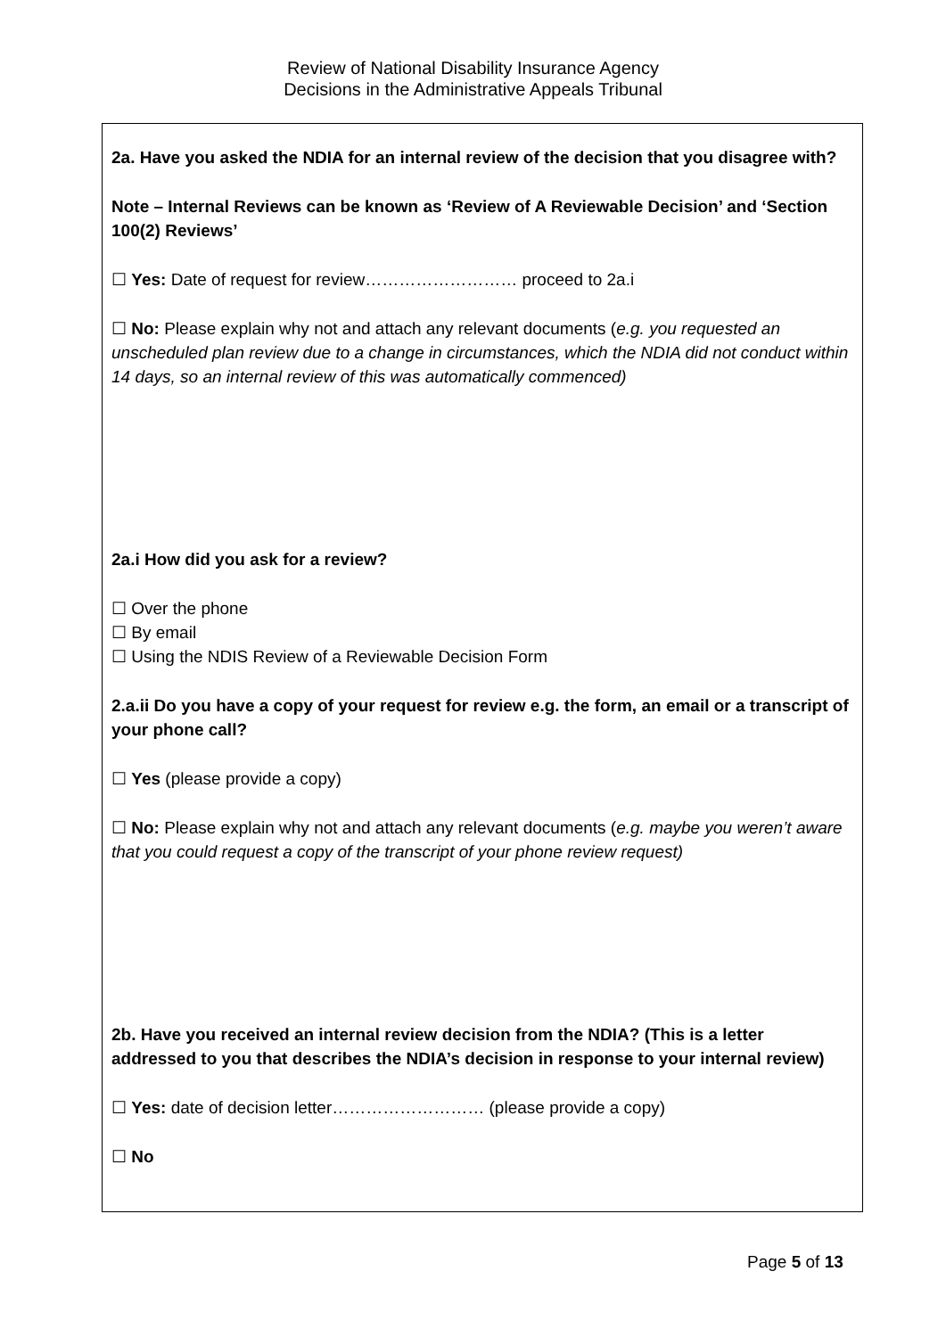Review of National Disability Insurance Agency
Decisions in the Administrative Appeals Tribunal
2a. Have you asked the NDIA for an internal review of the decision that you disagree with?
Note – Internal Reviews can be known as ‘Review of A Reviewable Decision’ and ‘Section 100(2) Reviews’
☐ Yes: Date of request for review……………………… proceed to 2a.i
☐ No: Please explain why not and attach any relevant documents (e.g. you requested an unscheduled plan review due to a change in circumstances, which the NDIA did not conduct within 14 days, so an internal review of this was automatically commenced)
2a.i How did you ask for a review?
☐ Over the phone
☐ By email
☐ Using the NDIS Review of a Reviewable Decision Form
2.a.ii Do you have a copy of your request for review e.g. the form, an email or a transcript of your phone call?
☐ Yes (please provide a copy)
☐ No: Please explain why not and attach any relevant documents (e.g. maybe you weren’t aware that you could request a copy of the transcript of your phone review request)
2b. Have you received an internal review decision from the NDIA? (This is a letter addressed to you that describes the NDIA’s decision in response to your internal review)
☐ Yes: date of decision letter……………………… (please provide a copy)
☐ No
Page 5 of 13